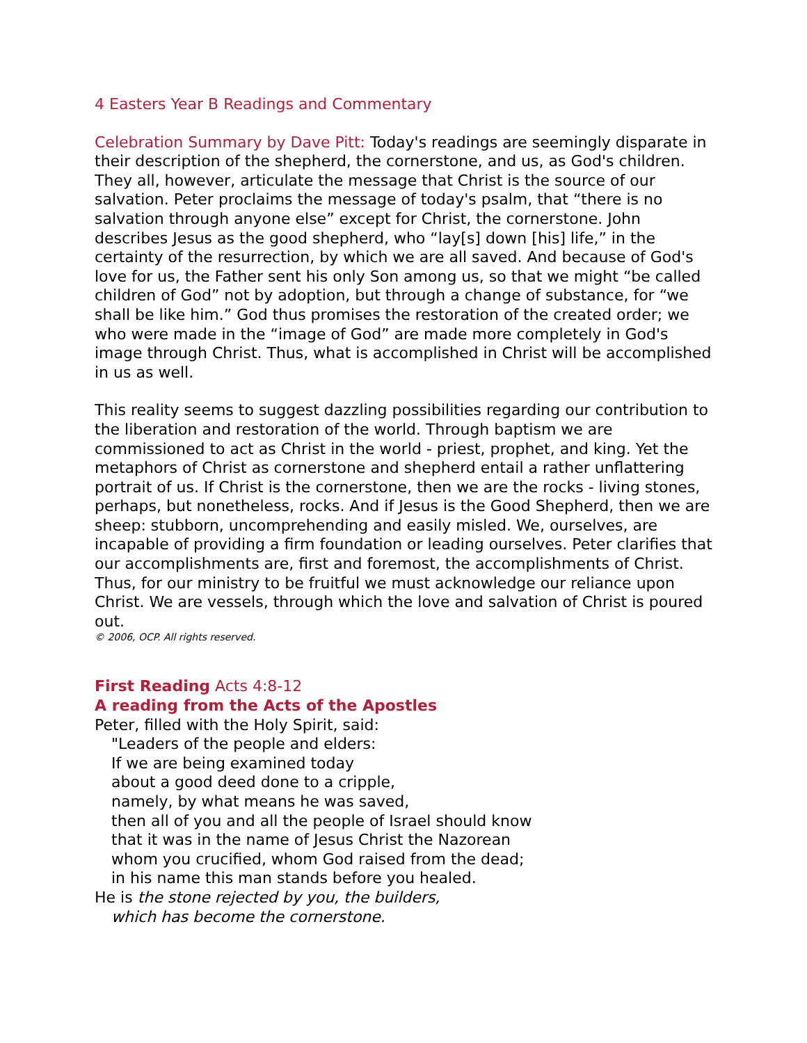4 Easters Year B Readings and Commentary
Celebration Summary by Dave Pitt: Today's readings are seemingly disparate in their description of the shepherd, the cornerstone, and us, as God's children. They all, however, articulate the message that Christ is the source of our salvation. Peter proclaims the message of today's psalm, that “there is no salvation through anyone else” except for Christ, the cornerstone. John describes Jesus as the good shepherd, who “lay[s] down [his] life,” in the certainty of the resurrection, by which we are all saved. And because of God's love for us, the Father sent his only Son among us, so that we might “be called children of God” not by adoption, but through a change of substance, for “we shall be like him.” God thus promises the restoration of the created order; we who were made in the “image of God” are made more completely in God's image through Christ. Thus, what is accomplished in Christ will be accomplished in us as well.
This reality seems to suggest dazzling possibilities regarding our contribution to the liberation and restoration of the world. Through baptism we are commissioned to act as Christ in the world - priest, prophet, and king. Yet the metaphors of Christ as cornerstone and shepherd entail a rather unflattering portrait of us. If Christ is the cornerstone, then we are the rocks - living stones, perhaps, but nonetheless, rocks. And if Jesus is the Good Shepherd, then we are sheep: stubborn, uncomprehending and easily misled. We, ourselves, are incapable of providing a firm foundation or leading ourselves. Peter clarifies that our accomplishments are, first and foremost, the accomplishments of Christ. Thus, for our ministry to be fruitful we must acknowledge our reliance upon Christ. We are vessels, through which the love and salvation of Christ is poured out.
© 2006, OCP. All rights reserved.
First Reading Acts 4:8-12
A reading from the Acts of the Apostles
Peter, filled with the Holy Spirit, said:
"Leaders of the people and elders:
If we are being examined today
about a good deed done to a cripple,
namely, by what means he was saved,
then all of you and all the people of Israel should know
that it was in the name of Jesus Christ the Nazorean
whom you crucified, whom God raised from the dead;
in his name this man stands before you healed.
He is the stone rejected by you, the builders,
which has become the cornerstone.